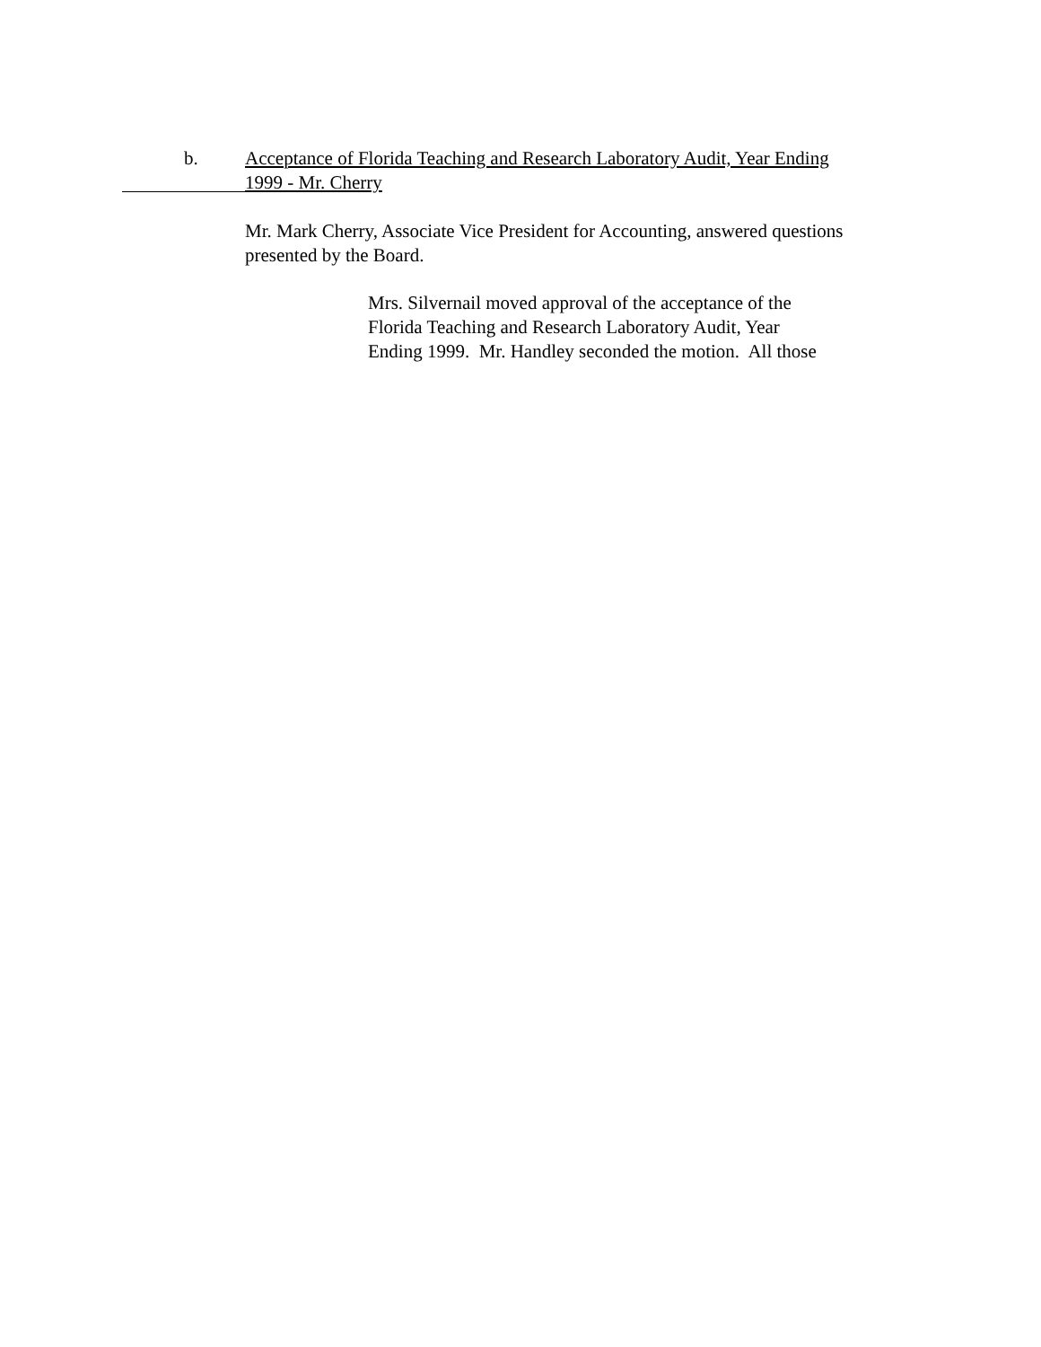b. Acceptance of Florida Teaching and Research Laboratory Audit, Year Ending
1999 - Mr. Cherry
Mr. Mark Cherry, Associate Vice President for Accounting, answered questions presented by the Board.
Mrs. Silvernail moved approval of the acceptance of the
Florida Teaching and Research Laboratory Audit, Year
Ending 1999. Mr. Handley seconded the motion. All those